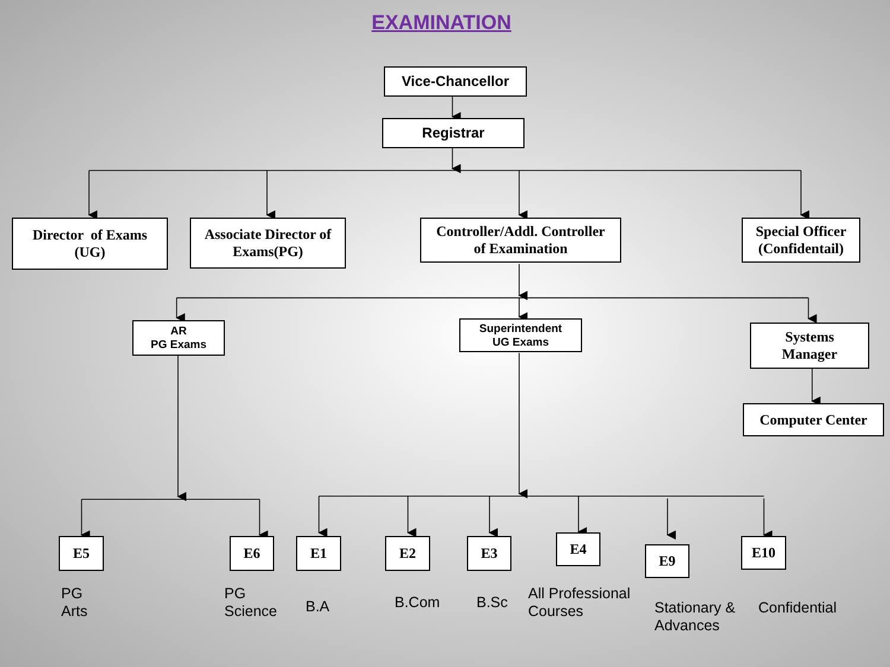EXAMINATION
Vice-Chancellor
Registrar
Director of Exams
(UG)
Associate Director of
Exams(PG)
Controller/Addl. Controller
of Examination
Special Officer
(Confidentail)
AR
PG Exams
Superintendent
UG Exams
Systems
Manager
Computer Center
E5 E6 E1 E2 E3
E4
E9
E10
PG
Arts
PG
Science
B.A
B.Com B.Sc
All Professional
Courses
Stationary &
Advances
Confidential